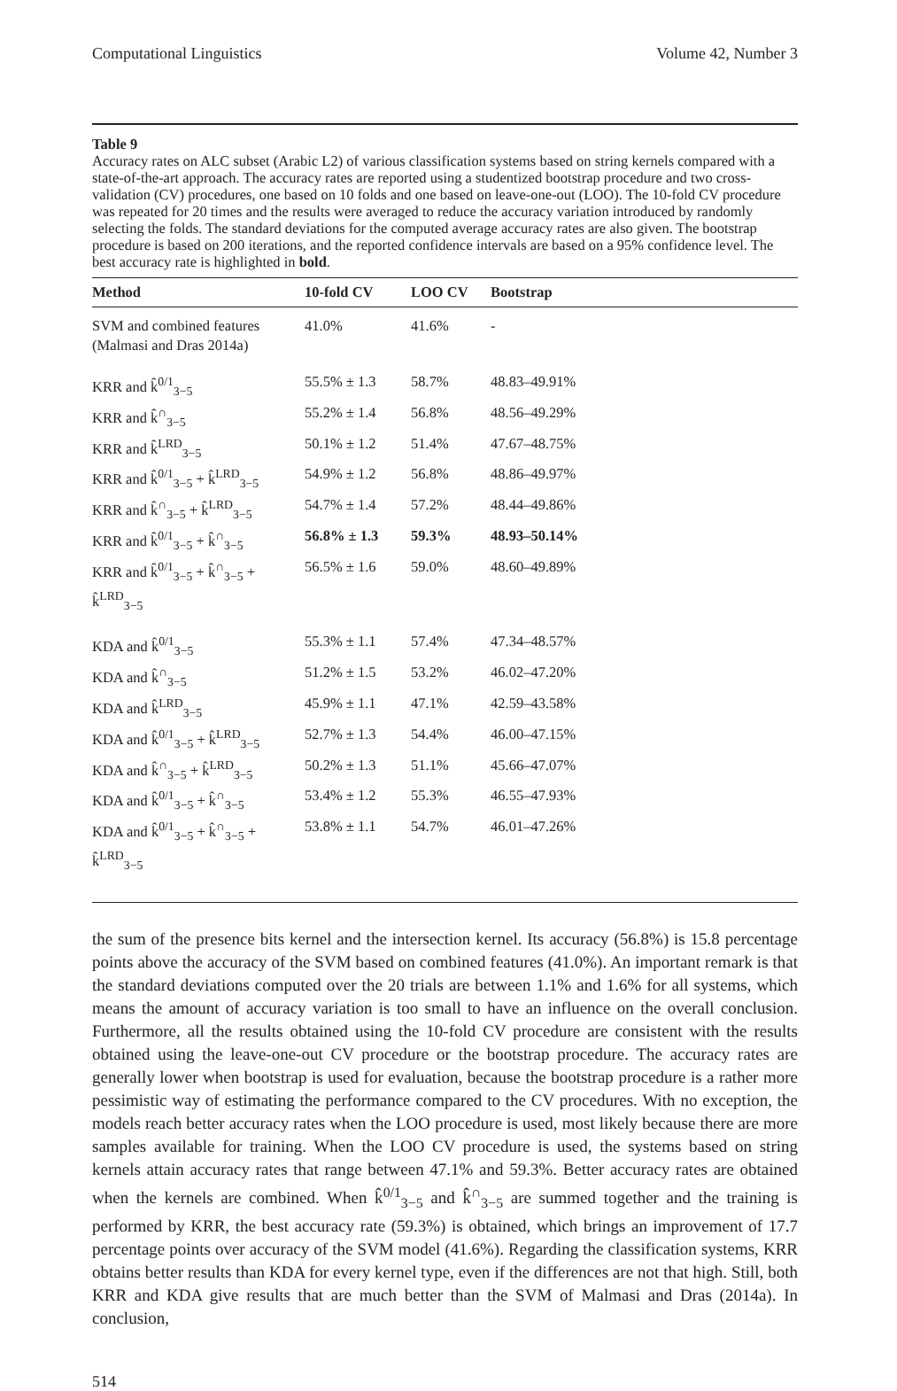Computational Linguistics Volume 42, Number 3
Table 9
Accuracy rates on ALC subset (Arabic L2) of various classification systems based on string kernels compared with a state-of-the-art approach. The accuracy rates are reported using a studentized bootstrap procedure and two cross-validation (CV) procedures, one based on 10 folds and one based on leave-one-out (LOO). The 10-fold CV procedure was repeated for 20 times and the results were averaged to reduce the accuracy variation introduced by randomly selecting the folds. The standard deviations for the computed average accuracy rates are also given. The bootstrap procedure is based on 200 iterations, and the reported confidence intervals are based on a 95% confidence level. The best accuracy rate is highlighted in bold.
| Method | 10-fold CV | LOO CV | Bootstrap |
| --- | --- | --- | --- |
| SVM and combined features (Malmasi and Dras 2014a) | 41.0% | 41.6% | - |
| KRR and k̂<sup>0/1</sup><sub>3−5</sub> | 55.5% ± 1.3 | 58.7% | 48.83–49.91% |
| KRR and k̂<sup>∩</sup><sub>3−5</sub> | 55.2% ± 1.4 | 56.8% | 48.56–49.29% |
| KRR and k̂<sup>LRD</sup><sub>3−5</sub> | 50.1% ± 1.2 | 51.4% | 47.67–48.75% |
| KRR and k̂<sup>0/1</sup><sub>3−5</sub> + k̂<sup>LRD</sup><sub>3−5</sub> | 54.9% ± 1.2 | 56.8% | 48.86–49.97% |
| KRR and k̂<sup>∩</sup><sub>3−5</sub> + k̂<sup>LRD</sup><sub>3−5</sub> | 54.7% ± 1.4 | 57.2% | 48.44–49.86% |
| KRR and k̂<sup>0/1</sup><sub>3−5</sub> + k̂<sup>∩</sup><sub>3−5</sub> | 56.8% ± 1.3 | 59.3% | 48.93–50.14% |
| KRR and k̂<sup>0/1</sup><sub>3−5</sub> + k̂<sup>∩</sup><sub>3−5</sub> + k̂<sup>LRD</sup><sub>3−5</sub> | 56.5% ± 1.6 | 59.0% | 48.60–49.89% |
| KDA and k̂<sup>0/1</sup><sub>3−5</sub> | 55.3% ± 1.1 | 57.4% | 47.34–48.57% |
| KDA and k̂<sup>∩</sup><sub>3−5</sub> | 51.2% ± 1.5 | 53.2% | 46.02–47.20% |
| KDA and k̂<sup>LRD</sup><sub>3−5</sub> | 45.9% ± 1.1 | 47.1% | 42.59–43.58% |
| KDA and k̂<sup>0/1</sup><sub>3−5</sub> + k̂<sup>LRD</sup><sub>3−5</sub> | 52.7% ± 1.3 | 54.4% | 46.00–47.15% |
| KDA and k̂<sup>∩</sup><sub>3−5</sub> + k̂<sup>LRD</sup><sub>3−5</sub> | 50.2% ± 1.3 | 51.1% | 45.66–47.07% |
| KDA and k̂<sup>0/1</sup><sub>3−5</sub> + k̂<sup>∩</sup><sub>3−5</sub> | 53.4% ± 1.2 | 55.3% | 46.55–47.93% |
| KDA and k̂<sup>0/1</sup><sub>3−5</sub> + k̂<sup>∩</sup><sub>3−5</sub> + k̂<sup>LRD</sup><sub>3−5</sub> | 53.8% ± 1.1 | 54.7% | 46.01–47.26% |
the sum of the presence bits kernel and the intersection kernel. Its accuracy (56.8%) is 15.8 percentage points above the accuracy of the SVM based on combined features (41.0%). An important remark is that the standard deviations computed over the 20 trials are between 1.1% and 1.6% for all systems, which means the amount of accuracy variation is too small to have an influence on the overall conclusion. Furthermore, all the results obtained using the 10-fold CV procedure are consistent with the results obtained using the leave-one-out CV procedure or the bootstrap procedure. The accuracy rates are generally lower when bootstrap is used for evaluation, because the bootstrap procedure is a rather more pessimistic way of estimating the performance compared to the CV procedures. With no exception, the models reach better accuracy rates when the LOO procedure is used, most likely because there are more samples available for training. When the LOO CV procedure is used, the systems based on string kernels attain accuracy rates that range between 47.1% and 59.3%. Better accuracy rates are obtained when the kernels are combined. When k̂<sup>0/1</sup><sub>3−5</sub> and k̂<sup>∩</sup><sub>3−5</sub> are summed together and the training is performed by KRR, the best accuracy rate (59.3%) is obtained, which brings an improvement of 17.7 percentage points over accuracy of the SVM model (41.6%). Regarding the classification systems, KRR obtains better results than KDA for every kernel type, even if the differences are not that high. Still, both KRR and KDA give results that are much better than the SVM of Malmasi and Dras (2014a). In conclusion,
514